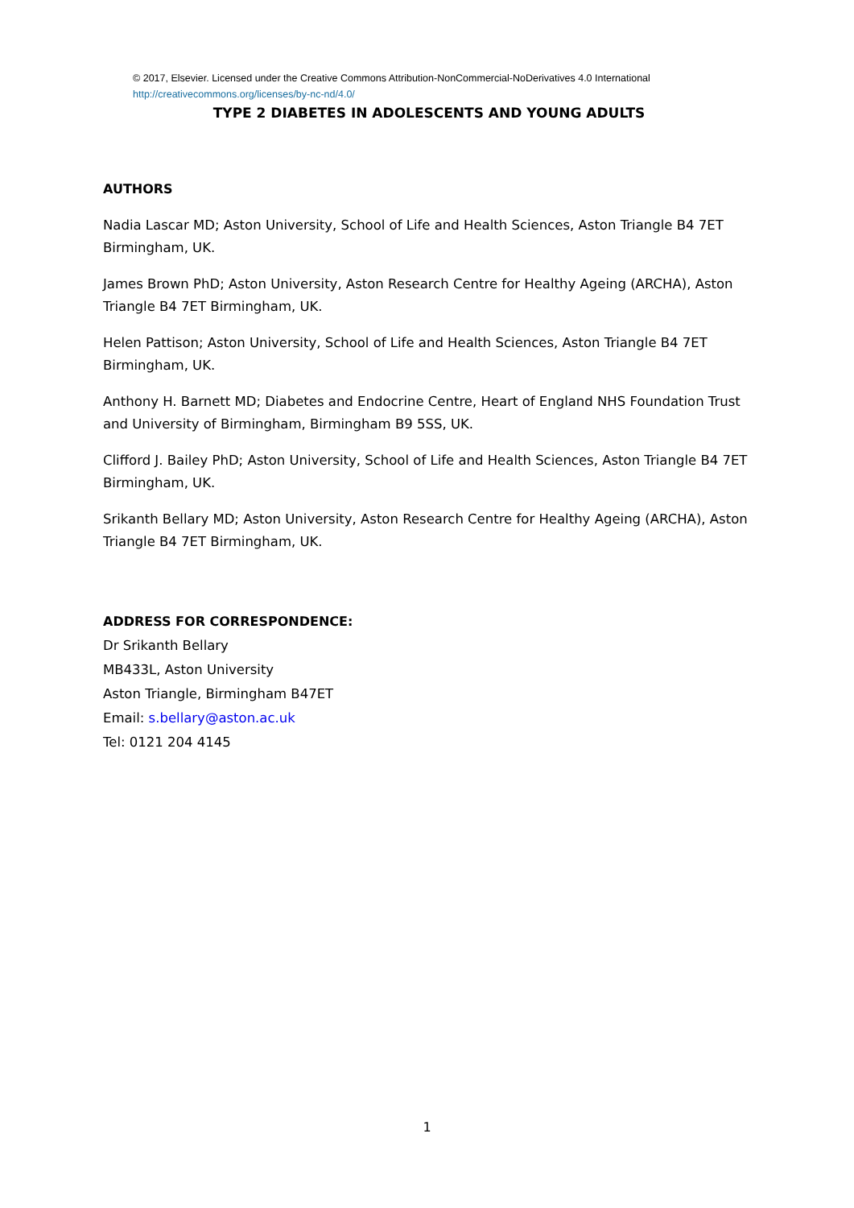© 2017, Elsevier. Licensed under the Creative Commons Attribution-NonCommercial-NoDerivatives 4.0 International
http://creativecommons.org/licenses/by-nc-nd/4.0/
TYPE 2 DIABETES IN ADOLESCENTS AND YOUNG ADULTS
AUTHORS
Nadia Lascar MD; Aston University, School of Life and Health Sciences, Aston Triangle B4 7ET Birmingham, UK.
James Brown PhD; Aston University, Aston Research Centre for Healthy Ageing (ARCHA), Aston Triangle B4 7ET Birmingham, UK.
Helen Pattison; Aston University, School of Life and Health Sciences, Aston Triangle B4 7ET Birmingham, UK.
Anthony H. Barnett MD; Diabetes and Endocrine Centre, Heart of England NHS Foundation Trust and University of Birmingham, Birmingham B9 5SS, UK.
Clifford J. Bailey PhD; Aston University, School of Life and Health Sciences, Aston Triangle B4 7ET Birmingham, UK.
Srikanth Bellary MD; Aston University, Aston Research Centre for Healthy Ageing (ARCHA), Aston Triangle B4 7ET Birmingham, UK.
ADDRESS FOR CORRESPONDENCE:
Dr Srikanth Bellary
MB433L, Aston University
Aston Triangle, Birmingham B47ET
Email: s.bellary@aston.ac.uk
Tel: 0121 204 4145
1